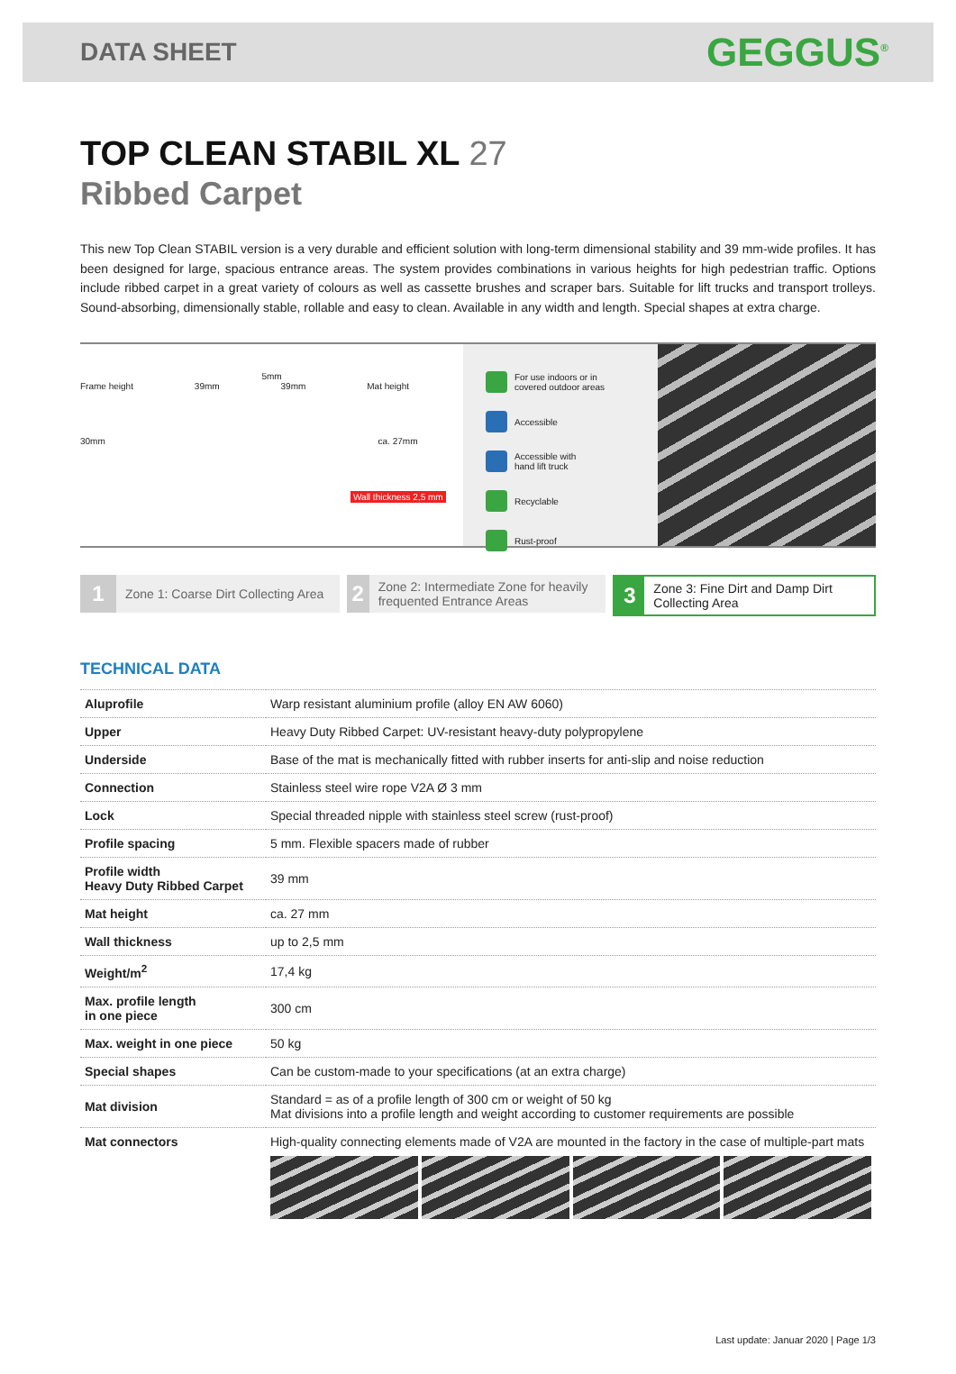DATA SHEET GEGGUS<sup>®</sup>
TOP CLEAN STABIL XL 27
Ribbed Carpet
This new Top Clean STABIL version is a very durable and efficient solution with long-term dimensional stability and 39 mm-wide profiles. It has been designed for large, spacious entrance areas. The system provides combinations in various heights for high pedestrian traffic. Options include ribbed carpet in a great variety of colours as well as cassette brushes and scraper bars. Suitable for lift trucks and transport trolleys. Sound-absorbing, dimensionally stable, rollable and easy to clean. Available in any width and length. Special shapes at extra charge.
5mm
Frame height 39mm 39mm Mat height
30mm ca. 27mm
Wall thickness 2,5 mm
For use indoors or in
covered outdoor areas
Accessible
Accessible with
hand lift truck
Recyclable
Rust-proof
1 Zone 1: Coarse Dirt Collecting Area
2 Zone 2: Intermediate Zone for heavily frequented Entrance Areas
3 Zone 3: Fine Dirt and Damp Dirt Collecting Area
TECHNICAL DATA
| Aluprofile | Warp resistant aluminium profile (alloy EN AW 6060) |
| Upper | Heavy Duty Ribbed Carpet: UV-resistant heavy-duty polypropylene |
| Underside | Base of the mat is mechanically fitted with rubber inserts for anti-slip and noise reduction |
| Connection | Stainless steel wire rope V2A Ø 3 mm |
| Lock | Special threaded nipple with stainless steel screw (rust-proof) |
| Profile spacing | 5 mm. Flexible spacers made of rubber |
| Profile width Heavy Duty Ribbed Carpet | 39 mm |
| Mat height | ca. 27 mm |
| Wall thickness | up to 2,5 mm |
| Weight/m<sup>2</sup> | 17,4 kg |
| Max. profile length in one piece | 300 cm |
| Max. weight in one piece | 50 kg |
| Special shapes | Can be custom-made to your specifications (at an extra charge) |
| Mat division | Standard = as of a profile length of 300 cm or weight of 50 kg Mat divisions into a profile length and weight according to customer requirements are possible |
| Mat connectors | High-quality connecting elements made of V2A are mounted in the factory in the case of multiple-part mats |
Last update: Januar 2020 | Page 1/3